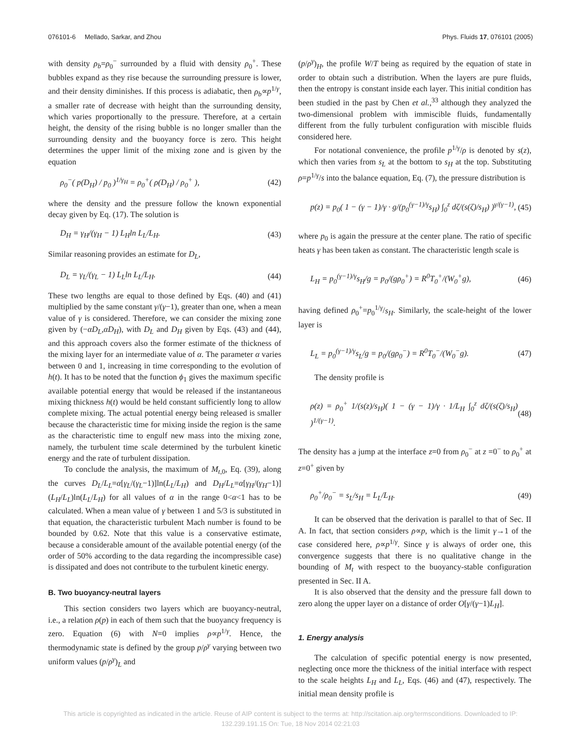076101-6 Mellado, Sarkar, and Zhou Phys. Fluids 17, 076101 (2005)
with density ρ<sub>b</sub>=ρ<sub>0</sub><sup>−</sup> surrounded by a fluid with density ρ<sub>0</sub><sup>+</sup>. These bubbles expand as they rise because the surrounding pressure is lower, and their density diminishes. If this process is adiabatic, then ρ<sub>b</sub>∝p<sup>1/γ</sup>, a smaller rate of decrease with height than the surrounding density, which varies proportionally to the pressure. Therefore, at a certain height, the density of the rising bubble is no longer smaller than the surrounding density and the buoyancy force is zero. This height determines the upper limit of the mixing zone and is given by the equation
ρ<sub>0</sub><sup>−</sup>( p(D<sub>H</sub>) / p<sub>0</sub> )<sup>1/γ<sub>H</sub></sup> = ρ<sub>0</sub><sup>+</sup>( ρ(D<sub>H</sub>) / ρ<sub>0</sub><sup>+</sup> ), (42)
where the density and the pressure follow the known exponential decay given by Eq. (17). The solution is
D<sub>H</sub> = γ<sub>H</sub>/(γ<sub>H</sub> − 1) L<sub>H</sub>ln L<sub>L</sub>/L<sub>H</sub>. (43)
Similar reasoning provides an estimate for D<sub>L</sub>,
D<sub>L</sub> = γ<sub>L</sub>/(γ<sub>L</sub> − 1) L<sub>L</sub>ln L<sub>L</sub>/L<sub>H</sub>. (44)
These two lengths are equal to those defined by Eqs. (40) and (41) multiplied by the same constant γ/(γ−1), greater than one, when a mean value of γ is considered. Therefore, we can consider the mixing zone given by (−αD<sub>L</sub>,αD<sub>H</sub>), with D<sub>L</sub> and D<sub>H</sub> given by Eqs. (43) and (44), and this approach covers also the former estimate of the thickness of the mixing layer for an intermediate value of α. The parameter α varies between 0 and 1, increasing in time corresponding to the evolution of h(t). It has to be noted that the function ϕ<sub>1</sub> gives the maximum specific available potential energy that would be released if the instantaneous mixing thickness h(t) would be held constant sufficiently long to allow complete mixing. The actual potential energy being released is smaller because the characteristic time for mixing inside the region is the same as the characteristic time to engulf new mass into the mixing zone, namely, the turbulent time scale determined by the turbulent kinetic energy and the rate of turbulent dissipation.
To conclude the analysis, the maximum of M<sub>t,0</sub>, Eq. (39), along the curves D<sub>L</sub>/L<sub>L</sub>=α[γ<sub>L</sub>/(γ<sub>L</sub>−1)]ln(L<sub>L</sub>/L<sub>H</sub>) and D<sub>H</sub>/L<sub>L</sub>=α[γ<sub>H</sub>/(γ<sub>H</sub>−1)](L<sub>H</sub>/L<sub>L</sub>)ln(L<sub>L</sub>/L<sub>H</sub>) for all values of α in the range 0<α<1 has to be calculated. When a mean value of γ between 1 and 5/3 is substituted in that equation, the characteristic turbulent Mach number is found to be bounded by 0.62. Note that this value is a conservative estimate, because a considerable amount of the available potential energy (of the order of 50% according to the data regarding the incompressible case) is dissipated and does not contribute to the turbulent kinetic energy.
B. Two buoyancy-neutral layers
This section considers two layers which are buoyancy-neutral, i.e., a relation ρ(p) in each of them such that the buoyancy frequency is zero. Equation (6) with N=0 implies ρ∝p<sup>1/γ</sup>. Hence, the thermodynamic state is defined by the group p/ρ<sup>γ</sup> varying between two uniform values (p/ρ<sup>γ</sup>)<sub>L</sub> and
(p/ρ<sup>γ</sup>)<sub>H</sub>, the profile W/T being as required by the equation of state in order to obtain such a distribution. When the layers are pure fluids, then the entropy is constant inside each layer. This initial condition has been studied in the past by Chen et al.,<sup>33</sup> although they analyzed the two-dimensional problem with immiscible fluids, fundamentally different from the fully turbulent configuration with miscible fluids considered here.
For notational convenience, the profile p<sup>1/γ</sup>/ρ is denoted by s(z), which then varies from s<sub>L</sub> at the bottom to s<sub>H</sub> at the top. Substituting ρ=p<sup>1/γ</sup>/s into the balance equation, Eq. (7), the pressure distribution is
p(z) = p<sub>0</sub>( 1 − (γ − 1)/γ · g/(p<sub>0</sub><sup>(γ−1)/γ</sup>s<sub>H</sub>) ∫<sub>0</sub><sup>z</sup> dζ/(s(ζ)/s<sub>H</sub>) )<sup>γ/(γ−1)</sup>, (45)
where p<sub>0</sub> is again the pressure at the center plane. The ratio of specific heats γ has been taken as constant. The characteristic length scale is
L<sub>H</sub> = p<sub>0</sub><sup>(γ−1)/γ</sup>s<sub>H</sub>/g = p<sub>0</sub>/(gρ<sub>0</sub><sup>+</sup>) = R<sup>0</sup>T<sub>0</sub><sup>+</sup>/(W<sub>0</sub><sup>+</sup>g), (46)
having defined ρ<sub>0</sub><sup>+</sup>=p<sub>0</sub><sup>1/γ</sup>/s<sub>H</sub>. Similarly, the scale-height of the lower layer is
L<sub>L</sub> = p<sub>0</sub><sup>(γ−1)/γ</sup>s<sub>L</sub>/g = p<sub>0</sub>/(gρ<sub>0</sub><sup>−</sup>) = R<sup>0</sup>T<sub>0</sub><sup>−</sup>/(W<sub>0</sub><sup>−</sup>g). (47)
The density profile is
ρ(z) = ρ<sub>0</sub><sup>+</sup> 1/(s(z)/s<sub>H</sub>)( 1 − (γ − 1)/γ · 1/L<sub>H</sub> ∫<sub>0</sub><sup>z</sup> dζ/(s(ζ)/s<sub>H</sub>) )<sup>1/(γ−1)</sup>. (48)
The density has a jump at the interface z=0 from ρ<sub>0</sub><sup>−</sup> at z =0<sup>−</sup> to ρ<sub>0</sub><sup>+</sup> at z=0<sup>+</sup> given by
ρ<sub>0</sub><sup>+</sup>/ρ<sub>0</sub><sup>−</sup> = s<sub>L</sub>/s<sub>H</sub> = L<sub>L</sub>/L<sub>H</sub>. (49)
It can be observed that the derivation is parallel to that of Sec. II A. In fact, that section considers ρ∝p, which is the limit γ→1 of the case considered here, ρ∝p<sup>1/γ</sup>. Since γ is always of order one, this convergence suggests that there is no qualitative change in the bounding of M<sub>t</sub> with respect to the buoyancy-stable configuration presented in Sec. II A.
It is also observed that the density and the pressure fall down to zero along the upper layer on a distance of order O[γ/(γ−1)L<sub>H</sub>].
1. Energy analysis
The calculation of specific potential energy is now presented, neglecting once more the thickness of the initial interface with respect to the scale heights L<sub>H</sub> and L<sub>L</sub>, Eqs. (46) and (47), respectively. The initial mean density profile is
This article is copyrighted as indicated in the article. Reuse of AIP content is subject to the terms at: http://scitation.aip.org/termsconditions. Downloaded to IP:
132.239.191.15 On: Tue, 18 Nov 2014 02:21:03